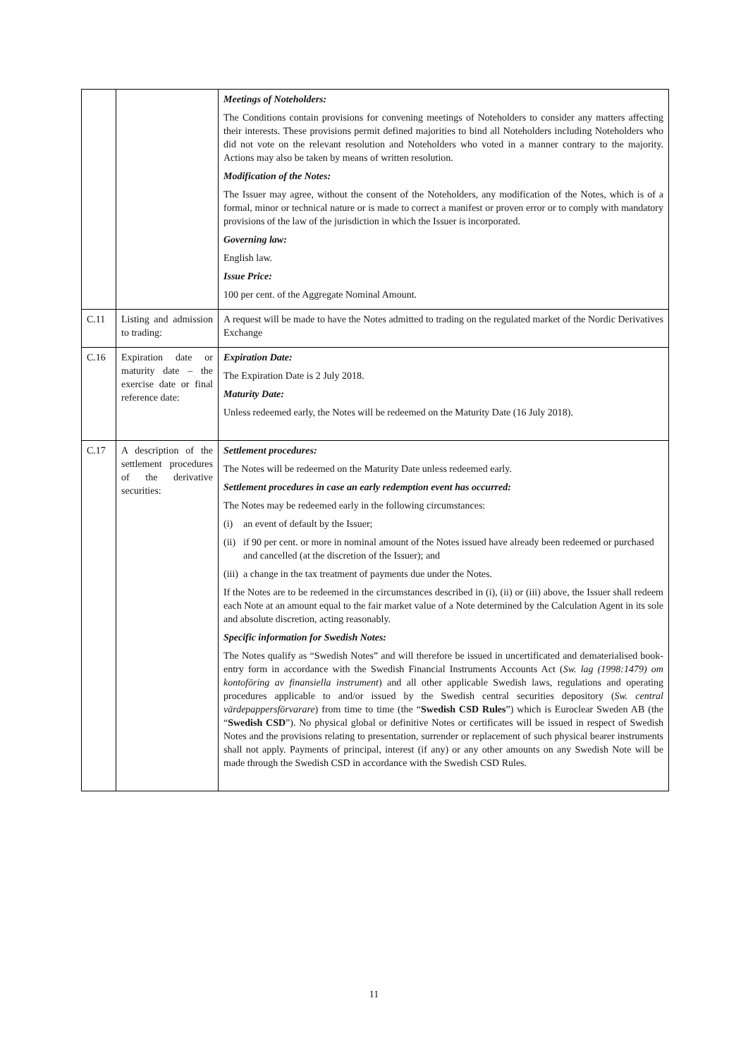| | | Meetings of Noteholders: The Conditions contain provisions for convening meetings of Noteholders to consider any matters affecting their interests. These provisions permit defined majorities to bind all Noteholders including Noteholders who did not vote on the relevant resolution and Noteholders who voted in a manner contrary to the majority. Actions may also be taken by means of written resolution. Modification of the Notes: The Issuer may agree, without the consent of the Noteholders, any modification of the Notes, which is of a formal, minor or technical nature or is made to correct a manifest or proven error or to comply with mandatory provisions of the law of the jurisdiction in which the Issuer is incorporated. Governing law: English law. Issue Price: 100 per cent. of the Aggregate Nominal Amount. |
| C.11 | Listing and admission to trading: | A request will be made to have the Notes admitted to trading on the regulated market of the Nordic Derivatives Exchange |
| C.16 | Expiration date or maturity date – the exercise date or final reference date: | Expiration Date: The Expiration Date is 2 July 2018. Maturity Date: Unless redeemed early, the Notes will be redeemed on the Maturity Date (16 July 2018). |
| C.17 | A description of the settlement procedures of the derivative securities: | Settlement procedures: The Notes will be redeemed on the Maturity Date unless redeemed early. Settlement procedures in case an early redemption event has occurred: The Notes may be redeemed early in the following circumstances: (i) an event of default by the Issuer; (ii) if 90 per cent. or more in nominal amount of the Notes issued have already been redeemed or purchased and cancelled (at the discretion of the Issuer); and (iii) a change in the tax treatment of payments due under the Notes. If the Notes are to be redeemed in the circumstances described in (i), (ii) or (iii) above, the Issuer shall redeem each Note at an amount equal to the fair market value of a Note determined by the Calculation Agent in its sole and absolute discretion, acting reasonably. Specific information for Swedish Notes: The Notes qualify as “Swedish Notes” and will therefore be issued in uncertificated and dematerialised book-entry form in accordance with the Swedish Financial Instruments Accounts Act ( Sw. lag (1998:1479) om kontoföring av finansiella instrument ) and all other applicable Swedish laws, regulations and operating procedures applicable to and/or issued by the Swedish central securities depository ( Sw. central värdepappersförvarare ) from time to time (the “ Swedish CSD Rules ”) which is Euroclear Sweden AB (the “ Swedish CSD ”). No physical global or definitive Notes or certificates will be issued in respect of Swedish Notes and the provisions relating to presentation, surrender or replacement of such physical bearer instruments shall not apply. Payments of principal, interest (if any) or any other amounts on any Swedish Note will be made through the Swedish CSD in accordance with the Swedish CSD Rules. |
11